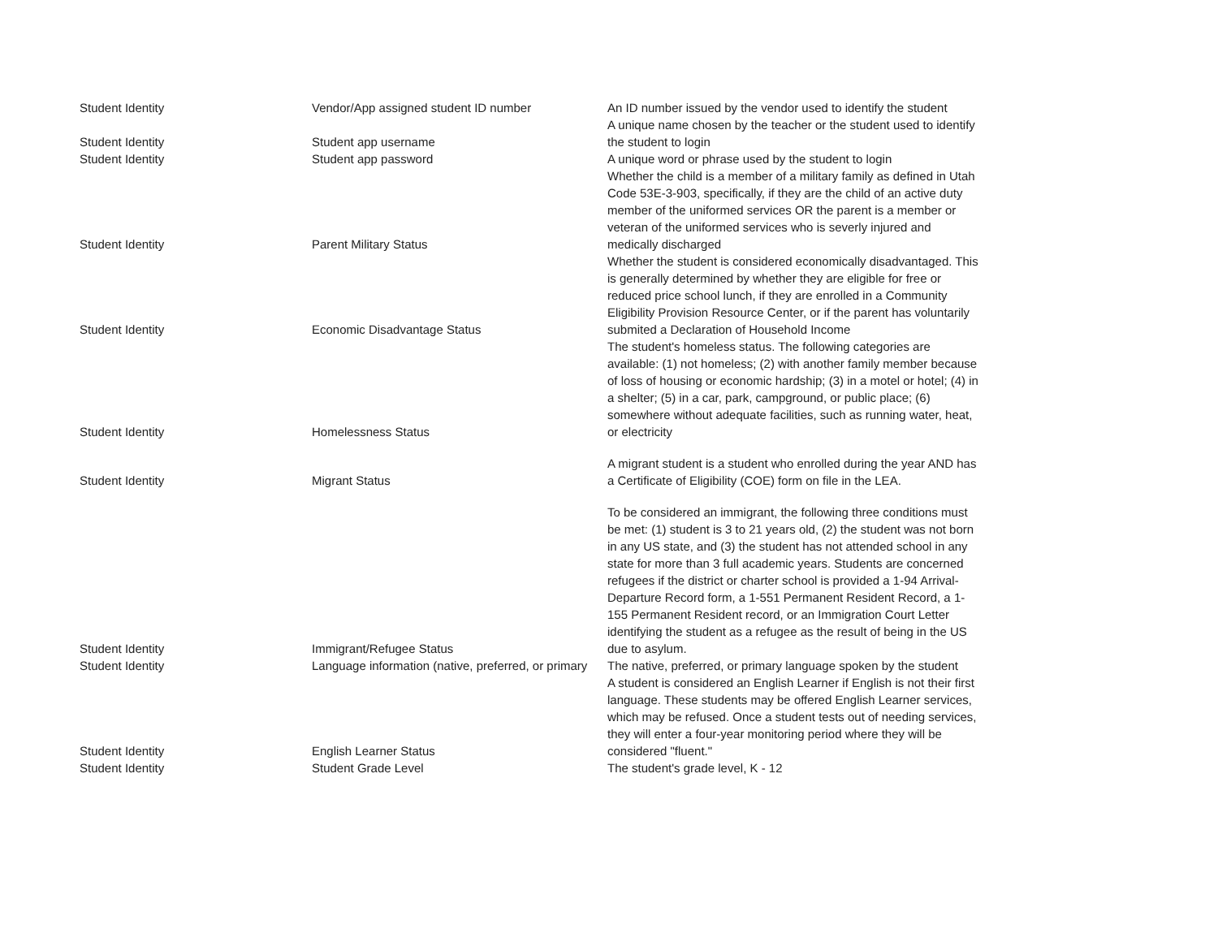| Student Identity | Vendor/App assigned student ID number | An ID number issued by the vendor used to identify the student |
| Student Identity | Student app username | A unique name chosen by the teacher or the student used to identify the student to login |
| Student Identity | Student app password | A unique word or phrase used by the student to login |
| Student Identity | Parent Military Status | Whether the child is a member of a military family as defined in Utah Code 53E-3-903, specifically, if they are the child of an active duty member of the uniformed services OR the parent is a member or veteran of the uniformed services who is severly injured and medically discharged |
| Student Identity | Economic Disadvantage Status | Whether the student is considered economically disadvantaged. This is generally determined by whether they are eligible for free or reduced price school lunch, if they are enrolled in a Community Eligibility Provision Resource Center, or if the parent has voluntarily submited a Declaration of Household Income |
| Student Identity | Homelessness Status | The student's homeless status. The following categories are available: (1) not homeless; (2) with another family member because of loss of housing or economic hardship; (3) in a motel or hotel; (4) in a shelter; (5) in a car, park, campground, or public place; (6) somewhere without adequate facilities, such as running water, heat, or electricity |
| Student Identity | Migrant Status | A migrant student is a student who enrolled during the year AND has a Certificate of Eligibility (COE) form on file in the LEA. |
| Student Identity | Immigrant/Refugee Status | To be considered an immigrant, the following three conditions must be met: (1) student is 3 to 21 years old, (2) the student was not born in any US state, and (3) the student has not attended school in any state for more than 3 full academic years. Students are concerned refugees if the district or charter school is provided a 1-94 Arrival-Departure Record form, a 1-551 Permanent Resident Record, a 1-155 Permanent Resident record, or an Immigration Court Letter identifying the student as a refugee as the result of being in the US due to asylum. |
| Student Identity | Language information (native, preferred, or primary | The native, preferred, or primary language spoken by the student |
| Student Identity | English Learner Status | A student is considered an English Learner if English is not their first language. These students may be offered English Learner services, which may be refused. Once a student tests out of needing services, they will enter a four-year monitoring period where they will be considered "fluent." |
| Student Identity | Student Grade Level | The student's grade level, K - 12 |